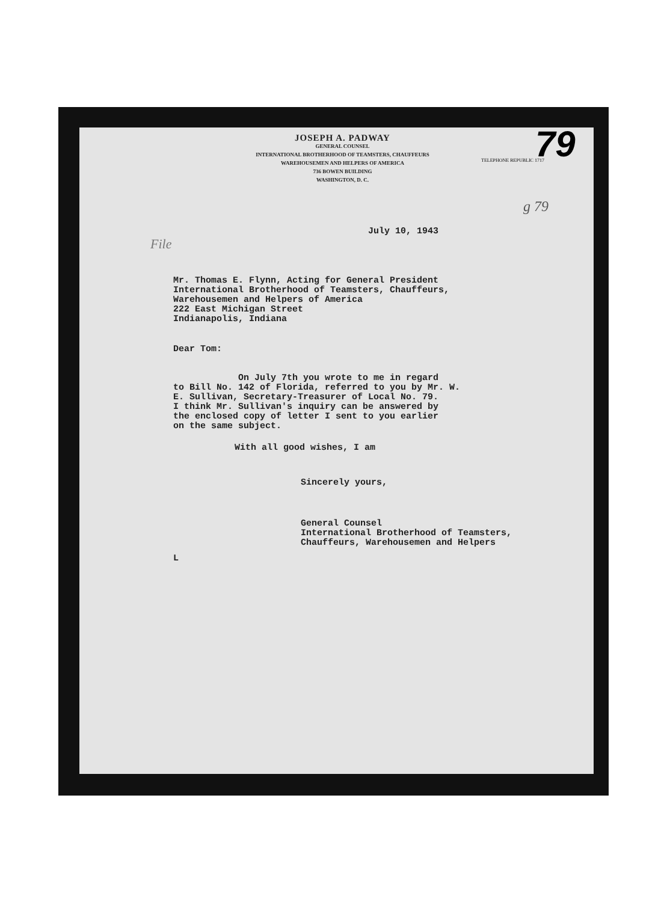TELEPHONE REPUBLIC 1717 79
g 79
JOSEPH A. PADWAY
GENERAL COUNSEL
INTERNATIONAL BROTHERHOOD OF TEAMSTERS, CHAUFFEURS
WAREHOUSEMEN AND HELPERS OF AMERICA
736 BOWEN BUILDING
WASHINGTON, D. C.
July 10, 1943
File
Mr. Thomas E. Flynn, Acting for General President
International Brotherhood of Teamsters, Chauffeurs,
Warehousemen and Helpers of America
222 East Michigan Street
Indianapolis, Indiana
Dear Tom:
On July 7th you wrote to me in regard
to Bill No. 142 of Florida, referred to you by Mr. W.
E. Sullivan, Secretary-Treasurer of Local No. 79.
I think Mr. Sullivan's inquiry can be answered by
the enclosed copy of letter I sent to you earlier
on the same subject.
With all good wishes, I am
Sincerely yours,
General Counsel
International Brotherhood of Teamsters,
Chauffeurs, Warehousemen and Helpers
L